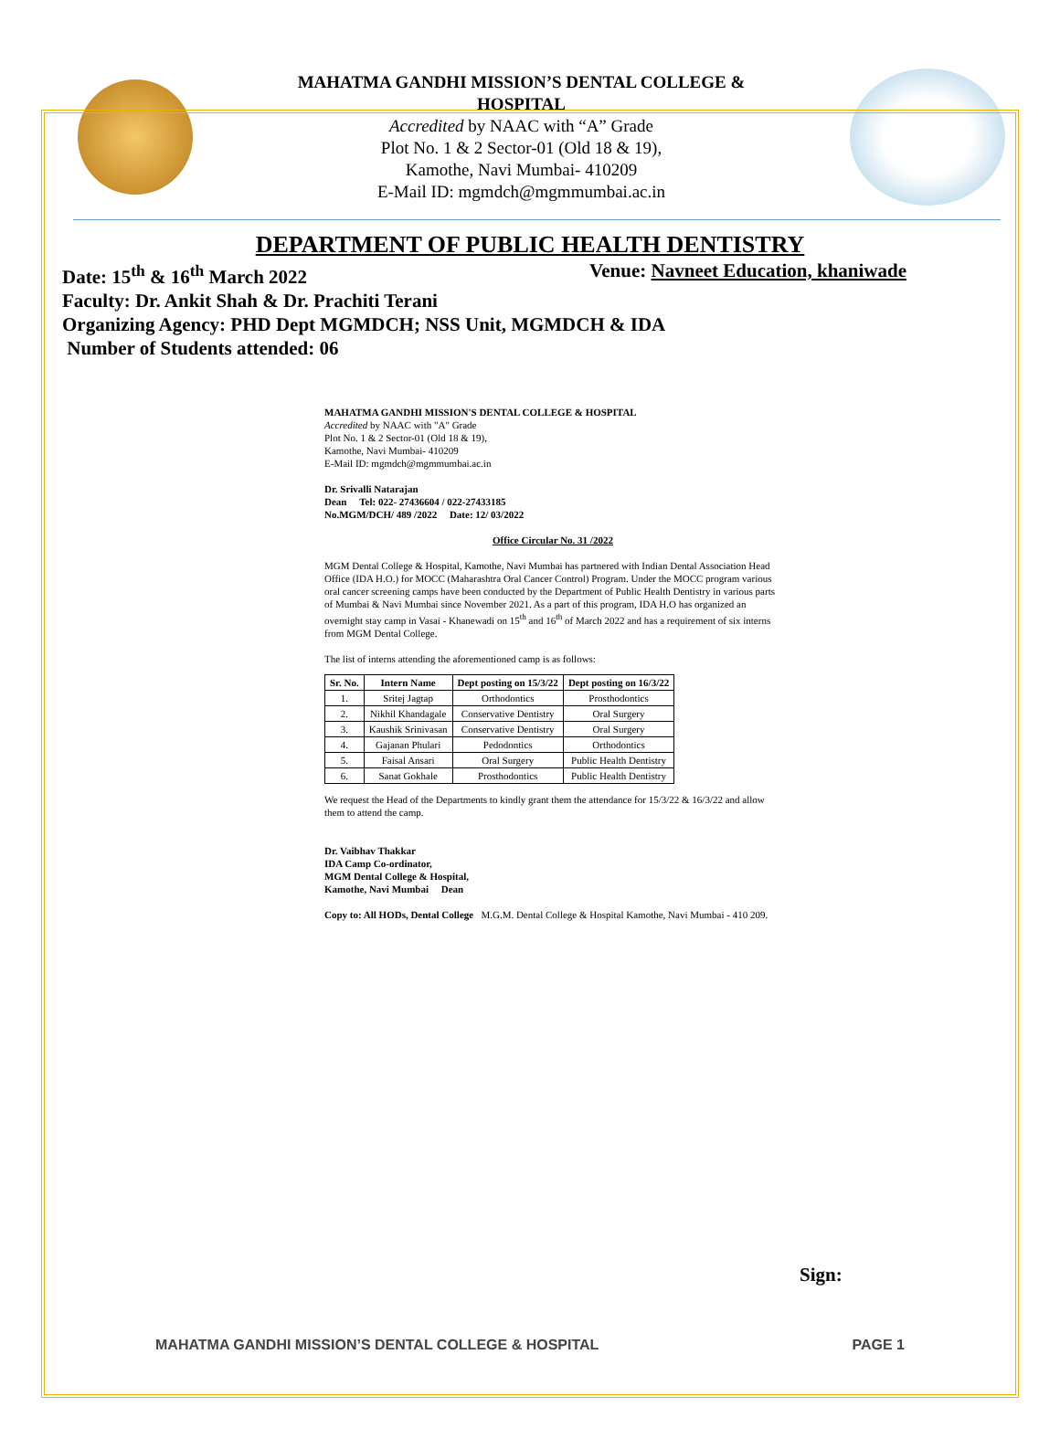MAHATMA GANDHI MISSION’S DENTAL COLLEGE &
HOSPITAL
Accredited by NAAC with “A” Grade
Plot No. 1 & 2 Sector-01 (Old 18 & 19),
Kamothe, Navi Mumbai- 410209
E-Mail ID: mgmdch@mgmmumbai.ac.in
DEPARTMENT OF PUBLIC HEALTH DENTISTRY
Date: 15<sup>th</sup> & 16<sup>th</sup> March 2022 Venue: Navneet Education, khaniwade
Faculty: Dr. Ankit Shah & Dr. Prachiti Terani
Organizing Agency: PHD Dept MGMDCH; NSS Unit, MGMDCH & IDA
Number of Students attended: 06
MAHATMA GANDHI MISSION'S DENTAL COLLEGE & HOSPITAL
Accredited by NAAC with "A" Grade
Plot No. 1 & 2 Sector-01 (Old 18 & 19),
Kamothe, Navi Mumbai- 410209
E-Mail ID: mgmdch@mgmmumbai.ac.in
Dr. Srivalli Natarajan
Dean Tel: 022- 27436604 / 022-27433185
No.MGM/DCH/ 489 /2022 Date: 12/ 03/2022
Office Circular No. 31 /2022
MGM Dental College & Hospital, Kamothe, Navi Mumbai has partnered with Indian Dental Association Head Office (IDA H.O.) for MOCC (Maharashtra Oral Cancer Control) Program. Under the MOCC program various oral cancer screening camps have been conducted by the Department of Public Health Dentistry in various parts of Mumbai & Navi Mumbai since November 2021. As a part of this program, IDA H.O has organized an overnight stay camp in Vasai - Khanewadi on 15<sup>th</sup> and 16<sup>th</sup> of March 2022 and has a requirement of six interns from MGM Dental College.
The list of interns attending the aforementioned camp is as follows:
| Sr. No. | Intern Name | Dept posting on 15/3/22 | Dept posting on 16/3/22 |
| --- | --- | --- | --- |
| 1. | Sritej Jagtap | Orthodontics | Prosthodontics |
| 2. | Nikhil Khandagale | Conservative Dentistry | Oral Surgery |
| 3. | Kaushik Srinivasan | Conservative Dentistry | Oral Surgery |
| 4. | Gajanan Phulari | Pedodontics | Orthodontics |
| 5. | Faisal Ansari | Oral Surgery | Public Health Dentistry |
| 6. | Sanat Gokhale | Prosthodontics | Public Health Dentistry |
We request the Head of the Departments to kindly grant them the attendance for 15/3/22 & 16/3/22 and allow them to attend the camp.
Dr. Vaibhav Thakkar
IDA Camp Co-ordinator,
MGM Dental College & Hospital,
Kamothe, Navi Mumbai Dean
Copy to: All HODs, Dental College M.G.M. Dental College & Hospital Kamothe, Navi Mumbai - 410 209.
Sign:
MAHATMA GANDHI MISSION’S DENTAL COLLEGE & HOSPITAL PAGE 1